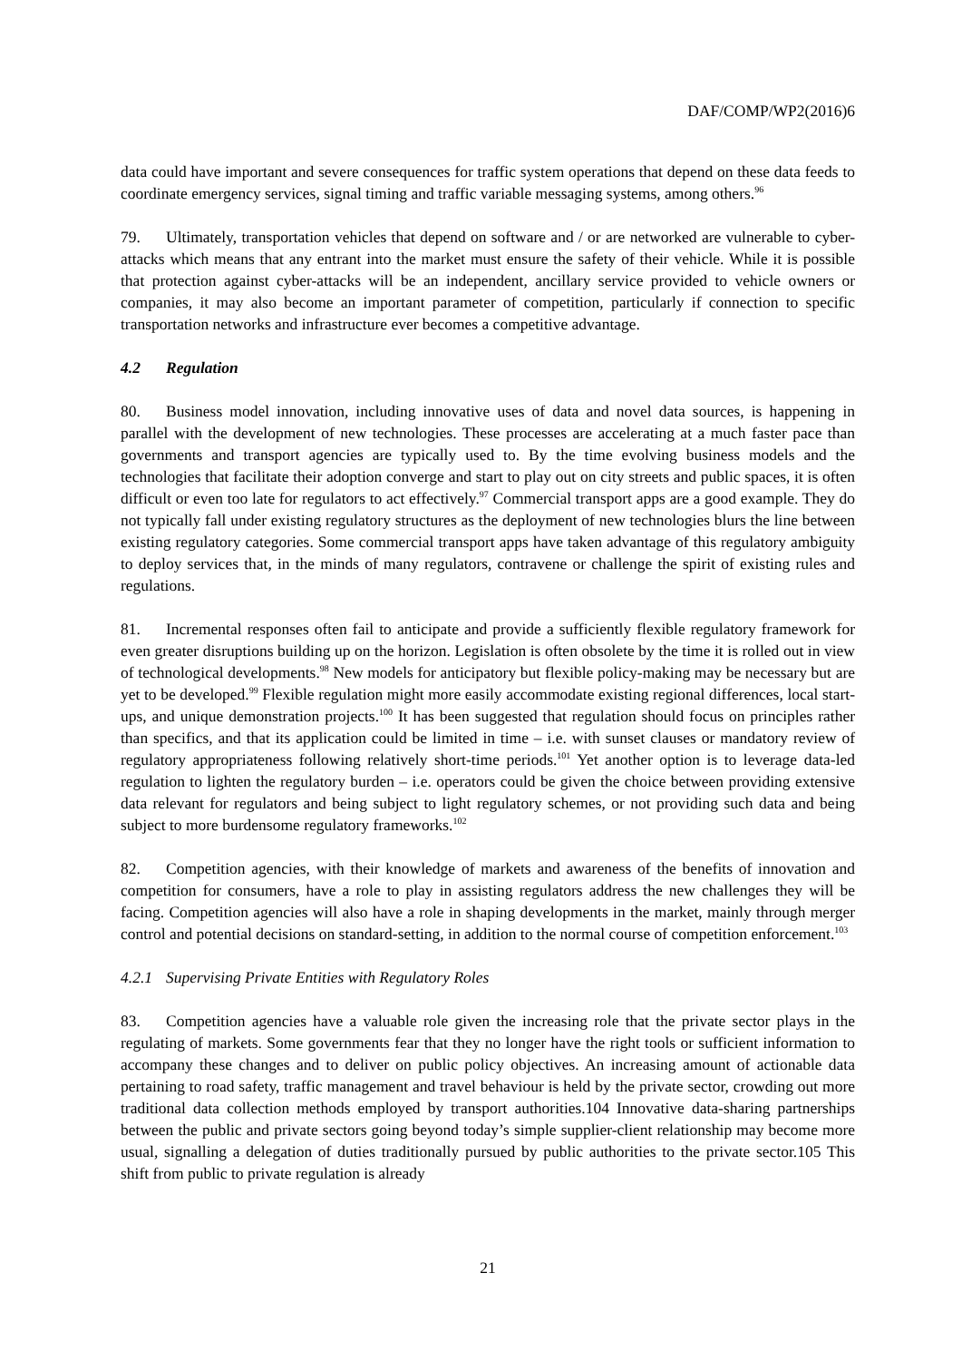DAF/COMP/WP2(2016)6
data could have important and severe consequences for traffic system operations that depend on these data feeds to coordinate emergency services, signal timing and traffic variable messaging systems, among others.<sup>96</sup>
79. Ultimately, transportation vehicles that depend on software and / or are networked are vulnerable to cyber-attacks which means that any entrant into the market must ensure the safety of their vehicle. While it is possible that protection against cyber-attacks will be an independent, ancillary service provided to vehicle owners or companies, it may also become an important parameter of competition, particularly if connection to specific transportation networks and infrastructure ever becomes a competitive advantage.
4.2 Regulation
80. Business model innovation, including innovative uses of data and novel data sources, is happening in parallel with the development of new technologies. These processes are accelerating at a much faster pace than governments and transport agencies are typically used to. By the time evolving business models and the technologies that facilitate their adoption converge and start to play out on city streets and public spaces, it is often difficult or even too late for regulators to act effectively.<sup>97</sup> Commercial transport apps are a good example. They do not typically fall under existing regulatory structures as the deployment of new technologies blurs the line between existing regulatory categories. Some commercial transport apps have taken advantage of this regulatory ambiguity to deploy services that, in the minds of many regulators, contravene or challenge the spirit of existing rules and regulations.
81. Incremental responses often fail to anticipate and provide a sufficiently flexible regulatory framework for even greater disruptions building up on the horizon. Legislation is often obsolete by the time it is rolled out in view of technological developments.<sup>98</sup> New models for anticipatory but flexible policy-making may be necessary but are yet to be developed.<sup>99</sup> Flexible regulation might more easily accommodate existing regional differences, local start-ups, and unique demonstration projects.<sup>100</sup> It has been suggested that regulation should focus on principles rather than specifics, and that its application could be limited in time – i.e. with sunset clauses or mandatory review of regulatory appropriateness following relatively short-time periods.<sup>101</sup> Yet another option is to leverage data-led regulation to lighten the regulatory burden – i.e. operators could be given the choice between providing extensive data relevant for regulators and being subject to light regulatory schemes, or not providing such data and being subject to more burdensome regulatory frameworks.<sup>102</sup>
82. Competition agencies, with their knowledge of markets and awareness of the benefits of innovation and competition for consumers, have a role to play in assisting regulators address the new challenges they will be facing. Competition agencies will also have a role in shaping developments in the market, mainly through merger control and potential decisions on standard-setting, in addition to the normal course of competition enforcement.<sup>103</sup>
4.2.1 Supervising Private Entities with Regulatory Roles
83. Competition agencies have a valuable role given the increasing role that the private sector plays in the regulating of markets. Some governments fear that they no longer have the right tools or sufficient information to accompany these changes and to deliver on public policy objectives. An increasing amount of actionable data pertaining to road safety, traffic management and travel behaviour is held by the private sector, crowding out more traditional data collection methods employed by transport authorities.104 Innovative data-sharing partnerships between the public and private sectors going beyond today’s simple supplier-client relationship may become more usual, signalling a delegation of duties traditionally pursued by public authorities to the private sector.105 This shift from public to private regulation is already
21